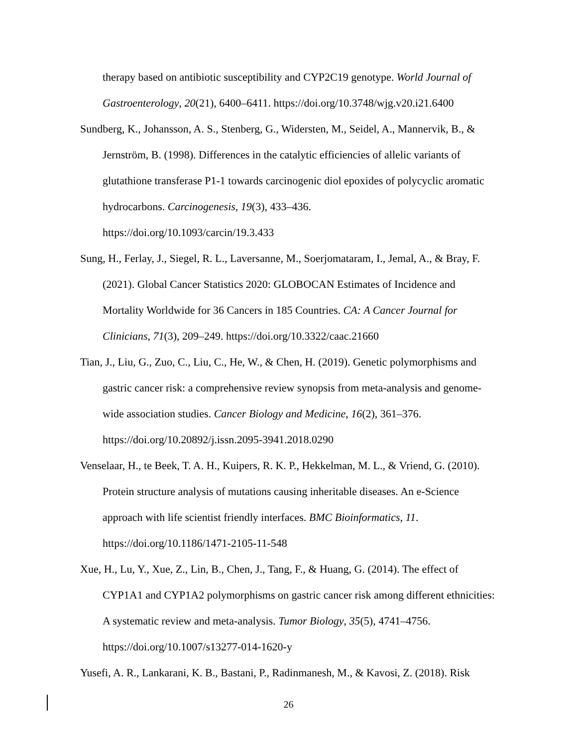therapy based on antibiotic susceptibility and CYP2C19 genotype. World Journal of Gastroenterology, 20(21), 6400–6411. https://doi.org/10.3748/wjg.v20.i21.6400
Sundberg, K., Johansson, A. S., Stenberg, G., Widersten, M., Seidel, A., Mannervik, B., & Jernström, B. (1998). Differences in the catalytic efficiencies of allelic variants of glutathione transferase P1-1 towards carcinogenic diol epoxides of polycyclic aromatic hydrocarbons. Carcinogenesis, 19(3), 433–436.
https://doi.org/10.1093/carcin/19.3.433
Sung, H., Ferlay, J., Siegel, R. L., Laversanne, M., Soerjomataram, I., Jemal, A., & Bray, F. (2021). Global Cancer Statistics 2020: GLOBOCAN Estimates of Incidence and Mortality Worldwide for 36 Cancers in 185 Countries. CA: A Cancer Journal for Clinicians, 71(3), 209–249. https://doi.org/10.3322/caac.21660
Tian, J., Liu, G., Zuo, C., Liu, C., He, W., & Chen, H. (2019). Genetic polymorphisms and gastric cancer risk: a comprehensive review synopsis from meta-analysis and genome-wide association studies. Cancer Biology and Medicine, 16(2), 361–376.
https://doi.org/10.20892/j.issn.2095-3941.2018.0290
Venselaar, H., te Beek, T. A. H., Kuipers, R. K. P., Hekkelman, M. L., & Vriend, G. (2010). Protein structure analysis of mutations causing inheritable diseases. An e-Science approach with life scientist friendly interfaces. BMC Bioinformatics, 11.
https://doi.org/10.1186/1471-2105-11-548
Xue, H., Lu, Y., Xue, Z., Lin, B., Chen, J., Tang, F., & Huang, G. (2014). The effect of CYP1A1 and CYP1A2 polymorphisms on gastric cancer risk among different ethnicities: A systematic review and meta-analysis. Tumor Biology, 35(5), 4741–4756.
https://doi.org/10.1007/s13277-014-1620-y
Yusefi, A. R., Lankarani, K. B., Bastani, P., Radinmanesh, M., & Kavosi, Z. (2018). Risk
26